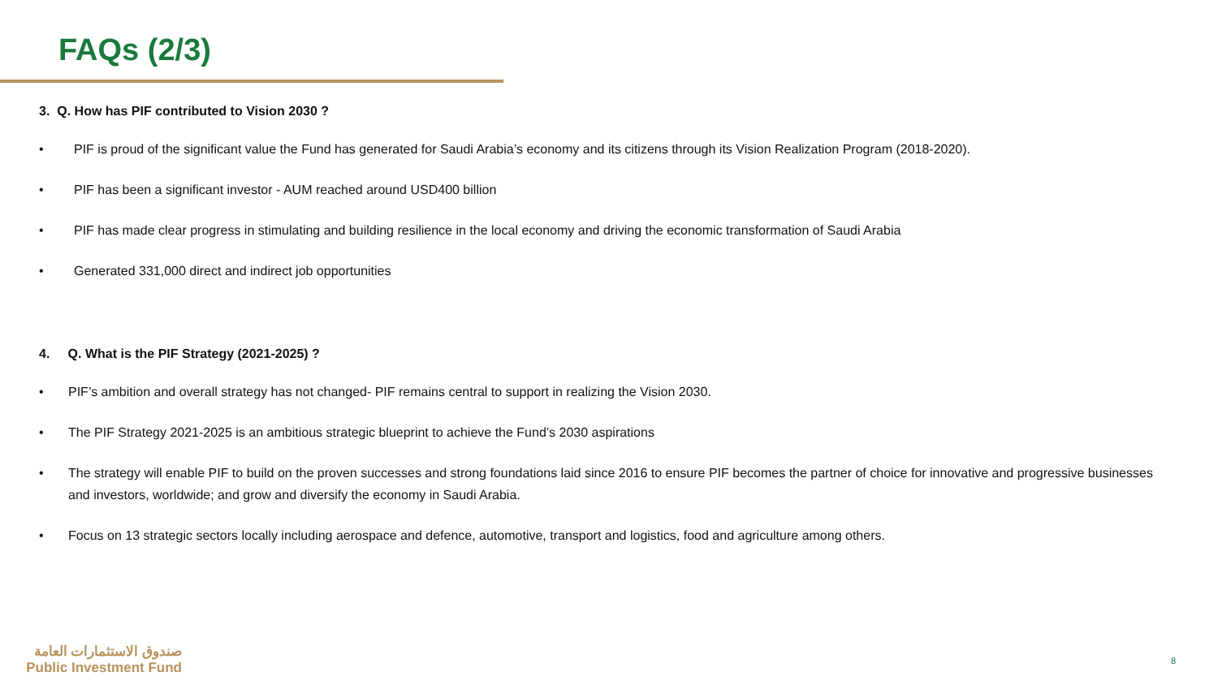FAQs (2/3)
3. Q. How has PIF contributed to Vision 2030 ?
• PIF is proud of the significant value the Fund has generated for Saudi Arabia’s economy and its citizens through its Vision Realization Program (2018-2020).
• PIF has been a significant investor - AUM reached around USD400 billion
• PIF has made clear progress in stimulating and building resilience in the local economy and driving the economic transformation of Saudi Arabia
• Generated 331,000 direct and indirect job opportunities
4. Q. What is the PIF Strategy (2021-2025) ?
• PIF’s ambition and overall strategy has not changed- PIF remains central to support in realizing the Vision 2030.
• The PIF Strategy 2021-2025 is an ambitious strategic blueprint to achieve the Fund’s 2030 aspirations
• The strategy will enable PIF to build on the proven successes and strong foundations laid since 2016 to ensure PIF becomes the partner of choice for innovative and progressive businesses and investors, worldwide; and grow and diversify the economy in Saudi Arabia.
• Focus on 13 strategic sectors locally including aerospace and defence, automotive, transport and logistics, food and agriculture among others.
صندوق الاستثمارات العامة
Public Investment Fund
8